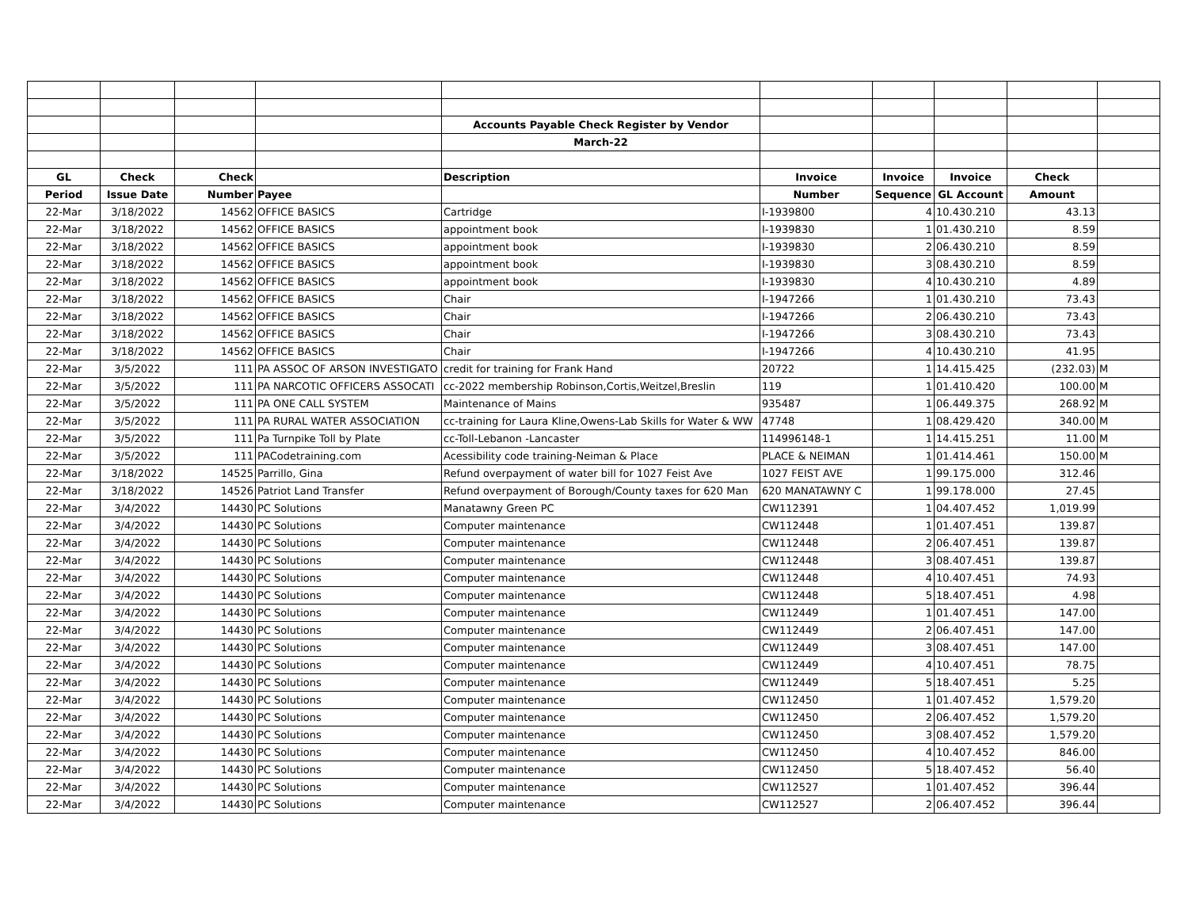| | | | | Accounts Payable Check Register by Vendor | | | | | |
| | | | | March-22 | | | | | |
| GL | Check | Check | | Description | Invoice | Invoice | Invoice | Check | |
| Period | Issue Date | Number | Payee | | Number | Sequence | GL Account | Amount | |
| 22-Mar | 3/18/2022 | 14562 | OFFICE BASICS | Cartridge | I-1939800 | 4 | 10.430.210 | 43.13 | |
| 22-Mar | 3/18/2022 | 14562 | OFFICE BASICS | appointment book | I-1939830 | 1 | 01.430.210 | 8.59 | |
| 22-Mar | 3/18/2022 | 14562 | OFFICE BASICS | appointment book | I-1939830 | 2 | 06.430.210 | 8.59 | |
| 22-Mar | 3/18/2022 | 14562 | OFFICE BASICS | appointment book | I-1939830 | 3 | 08.430.210 | 8.59 | |
| 22-Mar | 3/18/2022 | 14562 | OFFICE BASICS | appointment book | I-1939830 | 4 | 10.430.210 | 4.89 | |
| 22-Mar | 3/18/2022 | 14562 | OFFICE BASICS | Chair | I-1947266 | 1 | 01.430.210 | 73.43 | |
| 22-Mar | 3/18/2022 | 14562 | OFFICE BASICS | Chair | I-1947266 | 2 | 06.430.210 | 73.43 | |
| 22-Mar | 3/18/2022 | 14562 | OFFICE BASICS | Chair | I-1947266 | 3 | 08.430.210 | 73.43 | |
| 22-Mar | 3/18/2022 | 14562 | OFFICE BASICS | Chair | I-1947266 | 4 | 10.430.210 | 41.95 | |
| 22-Mar | 3/5/2022 | 111 | PA ASSOC OF ARSON INVESTIGATO | credit for training for Frank Hand | 20722 | 1 | 14.415.425 | (232.03) | M |
| 22-Mar | 3/5/2022 | 111 | PA NARCOTIC OFFICERS ASSOCATI | cc-2022 membership Robinson,Cortis,Weitzel,Breslin | 119 | 1 | 01.410.420 | 100.00 | M |
| 22-Mar | 3/5/2022 | 111 | PA ONE CALL SYSTEM | Maintenance of Mains | 935487 | 1 | 06.449.375 | 268.92 | M |
| 22-Mar | 3/5/2022 | 111 | PA RURAL WATER ASSOCIATION | cc-training for Laura Kline,Owens-Lab Skills for Water & WW | 47748 | 1 | 08.429.420 | 340.00 | M |
| 22-Mar | 3/5/2022 | 111 | Pa Turnpike Toll by Plate | cc-Toll-Lebanon -Lancaster | 114996148-1 | 1 | 14.415.251 | 11.00 | M |
| 22-Mar | 3/5/2022 | 111 | PACodetraining.com | Acessibility code training-Neiman & Place | PLACE & NEIMAN | 1 | 01.414.461 | 150.00 | M |
| 22-Mar | 3/18/2022 | 14525 | Parrillo, Gina | Refund overpayment of water bill for 1027 Feist Ave | 1027 FEIST AVE | 1 | 99.175.000 | 312.46 | |
| 22-Mar | 3/18/2022 | 14526 | Patriot Land Transfer | Refund overpayment of Borough/County taxes for 620 Man | 620 MANATAWNY C | 1 | 99.178.000 | 27.45 | |
| 22-Mar | 3/4/2022 | 14430 | PC Solutions | Manatawny Green PC | CW112391 | 1 | 04.407.452 | 1,019.99 | |
| 22-Mar | 3/4/2022 | 14430 | PC Solutions | Computer maintenance | CW112448 | 1 | 01.407.451 | 139.87 | |
| 22-Mar | 3/4/2022 | 14430 | PC Solutions | Computer maintenance | CW112448 | 2 | 06.407.451 | 139.87 | |
| 22-Mar | 3/4/2022 | 14430 | PC Solutions | Computer maintenance | CW112448 | 3 | 08.407.451 | 139.87 | |
| 22-Mar | 3/4/2022 | 14430 | PC Solutions | Computer maintenance | CW112448 | 4 | 10.407.451 | 74.93 | |
| 22-Mar | 3/4/2022 | 14430 | PC Solutions | Computer maintenance | CW112448 | 5 | 18.407.451 | 4.98 | |
| 22-Mar | 3/4/2022 | 14430 | PC Solutions | Computer maintenance | CW112449 | 1 | 01.407.451 | 147.00 | |
| 22-Mar | 3/4/2022 | 14430 | PC Solutions | Computer maintenance | CW112449 | 2 | 06.407.451 | 147.00 | |
| 22-Mar | 3/4/2022 | 14430 | PC Solutions | Computer maintenance | CW112449 | 3 | 08.407.451 | 147.00 | |
| 22-Mar | 3/4/2022 | 14430 | PC Solutions | Computer maintenance | CW112449 | 4 | 10.407.451 | 78.75 | |
| 22-Mar | 3/4/2022 | 14430 | PC Solutions | Computer maintenance | CW112449 | 5 | 18.407.451 | 5.25 | |
| 22-Mar | 3/4/2022 | 14430 | PC Solutions | Computer maintenance | CW112450 | 1 | 01.407.452 | 1,579.20 | |
| 22-Mar | 3/4/2022 | 14430 | PC Solutions | Computer maintenance | CW112450 | 2 | 06.407.452 | 1,579.20 | |
| 22-Mar | 3/4/2022 | 14430 | PC Solutions | Computer maintenance | CW112450 | 3 | 08.407.452 | 1,579.20 | |
| 22-Mar | 3/4/2022 | 14430 | PC Solutions | Computer maintenance | CW112450 | 4 | 10.407.452 | 846.00 | |
| 22-Mar | 3/4/2022 | 14430 | PC Solutions | Computer maintenance | CW112450 | 5 | 18.407.452 | 56.40 | |
| 22-Mar | 3/4/2022 | 14430 | PC Solutions | Computer maintenance | CW112527 | 1 | 01.407.452 | 396.44 | |
| 22-Mar | 3/4/2022 | 14430 | PC Solutions | Computer maintenance | CW112527 | 2 | 06.407.452 | 396.44 | |